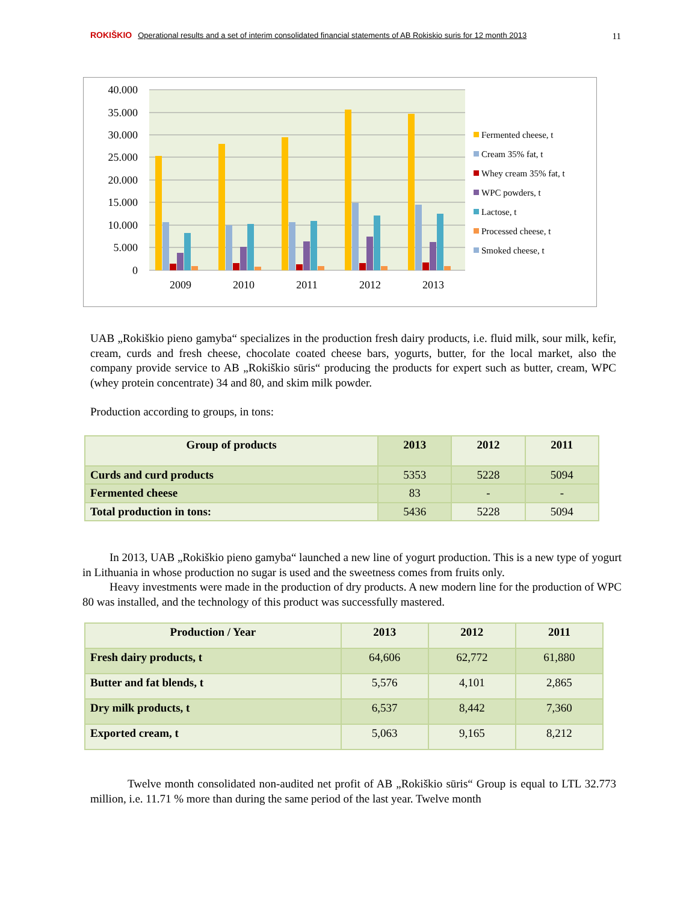ROKIŠKIO Operational results and a set of interim consolidated financial statements of AB Rokiskio suris for 12 month 2013
11
40.000
35.000
30.000
25.000
20.000
15.000
10.000
5.000
0
2009
2010
2011
2012
2013
Fermented cheese, t
Cream 35% fat, t
Whey cream 35% fat, t
WPC powders, t
Lactose, t
Processed cheese, t
Smoked cheese, t
UAB „Rokiškio pieno gamyba“ specializes in the production fresh dairy products, i.e. fluid milk, sour milk, kefir, cream, curds and fresh cheese, chocolate coated cheese bars, yogurts, butter, for the local market, also the company provide service to AB „Rokiškio sūris“ producing the products for expert such as butter, cream, WPC (whey protein concentrate) 34 and 80, and skim milk powder.
Production according to groups, in tons:
| Group of products | 2013 | 2012 | 2011 |
| --- | --- | --- | --- |
| Curds and curd products | 5353 | 5228 | 5094 |
| Fermented cheese | 83 | - | - |
| Total production in tons: | 5436 | 5228 | 5094 |
In 2013, UAB „Rokiškio pieno gamyba“ launched a new line of yogurt production. This is a new type of yogurt in Lithuania in whose production no sugar is used and the sweetness comes from fruits only.
Heavy investments were made in the production of dry products. A new modern line for the production of WPC 80 was installed, and the technology of this product was successfully mastered.
| Production / Year | 2013 | 2012 | 2011 |
| --- | --- | --- | --- |
| Fresh dairy products, t | 64,606 | 62,772 | 61,880 |
| Butter and fat blends, t | 5,576 | 4,101 | 2,865 |
| Dry milk products, t | 6,537 | 8,442 | 7,360 |
| Exported cream, t | 5,063 | 9,165 | 8,212 |
Twelve month consolidated non-audited net profit of AB „Rokiškio sūris“ Group is equal to LTL 32.773 million, i.e. 11.71 % more than during the same period of the last year. Twelve month